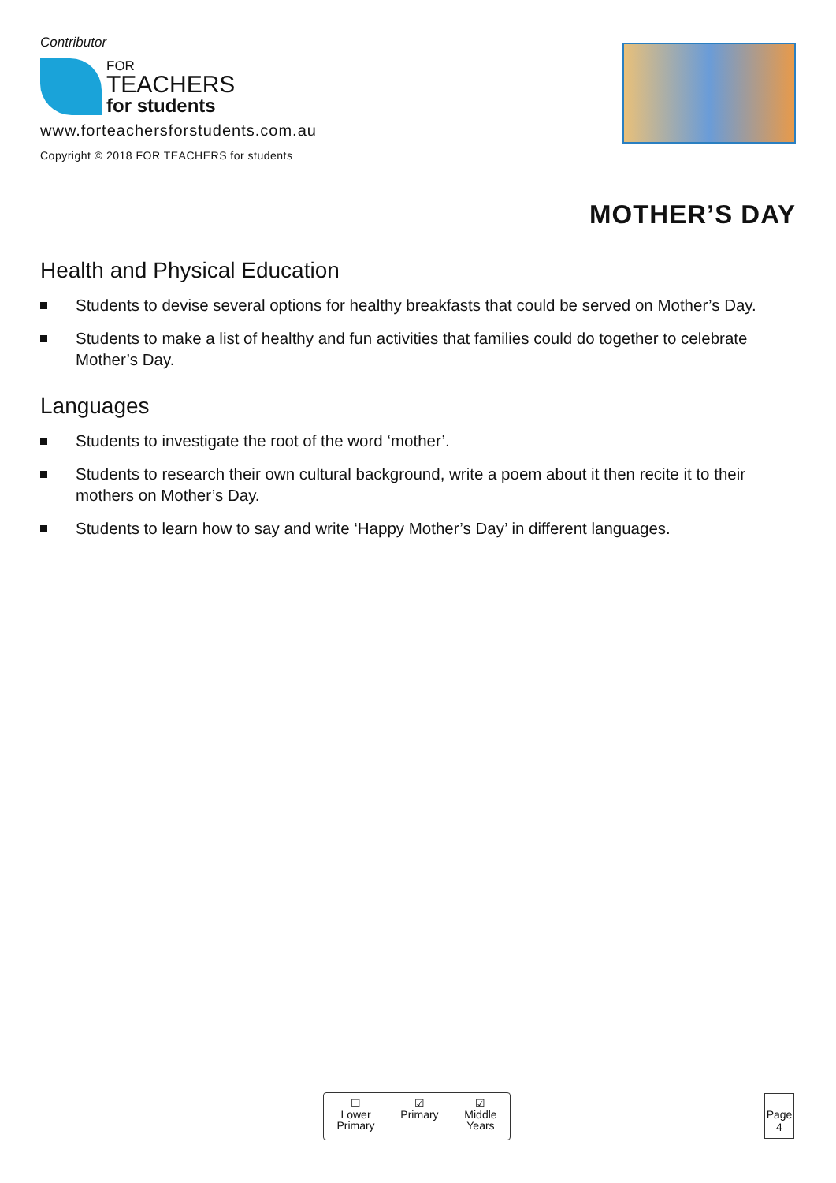Contributor
FOR
TEACHERS
for students
www.forteachersforstudents.com.au
Copyright © 2018 FOR TEACHERS for students
MOTHER’S DAY
Health and Physical Education
Students to devise several options for healthy breakfasts that could be served on Mother’s Day.
Students to make a list of healthy and fun activities that families could do together to celebrate Mother’s Day.
Languages
Students to investigate the root of the word ‘mother’.
Students to research their own cultural background, write a poem about it then recite it to their mothers on Mother’s Day.
Students to learn how to say and write ‘Happy Mother’s Day’ in different languages.
☐
Lower
Primary
☑
Primary
☑
Middle
Years
Page
4